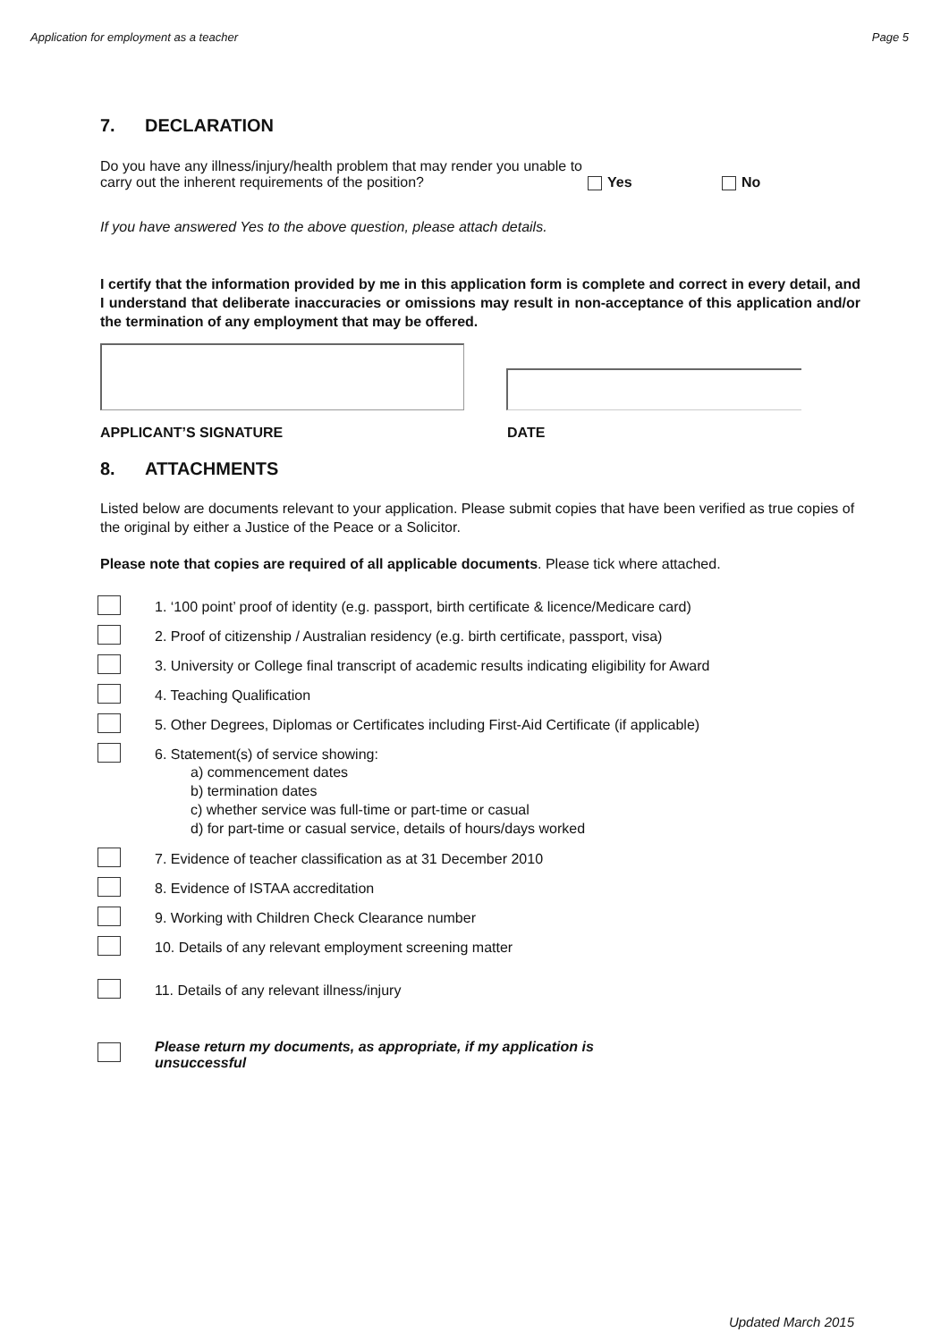Application for employment as a teacher Page 5
7. DECLARATION
Do you have any illness/injury/health problem that may render you unable to carry out the inherent requirements of the position?
Yes No
If you have answered Yes to the above question, please attach details.
I certify that the information provided by me in this application form is complete and correct in every detail, and I understand that deliberate inaccuracies or omissions may result in non-acceptance of this application and/or the termination of any employment that may be offered.
APPLICANT’S SIGNATURE DATE
8. ATTACHMENTS
Listed below are documents relevant to your application. Please submit copies that have been verified as true copies of the original by either a Justice of the Peace or a Solicitor.
Please note that copies are required of all applicable documents. Please tick where attached.
1. ‘100 point’ proof of identity (e.g. passport, birth certificate & licence/Medicare card)
2. Proof of citizenship / Australian residency (e.g. birth certificate, passport, visa)
3. University or College final transcript of academic results indicating eligibility for Award
4. Teaching Qualification
5. Other Degrees, Diplomas or Certificates including First-Aid Certificate (if applicable)
6. Statement(s) of service showing:
a) commencement dates
b) termination dates
c) whether service was full-time or part-time or casual
d) for part-time or casual service, details of hours/days worked
7. Evidence of teacher classification as at 31 December 2010
8. Evidence of ISTAA accreditation
9. Working with Children Check Clearance number
10. Details of any relevant employment screening matter
11. Details of any relevant illness/injury
Please return my documents, as appropriate, if my application is unsuccessful
Updated March 2015